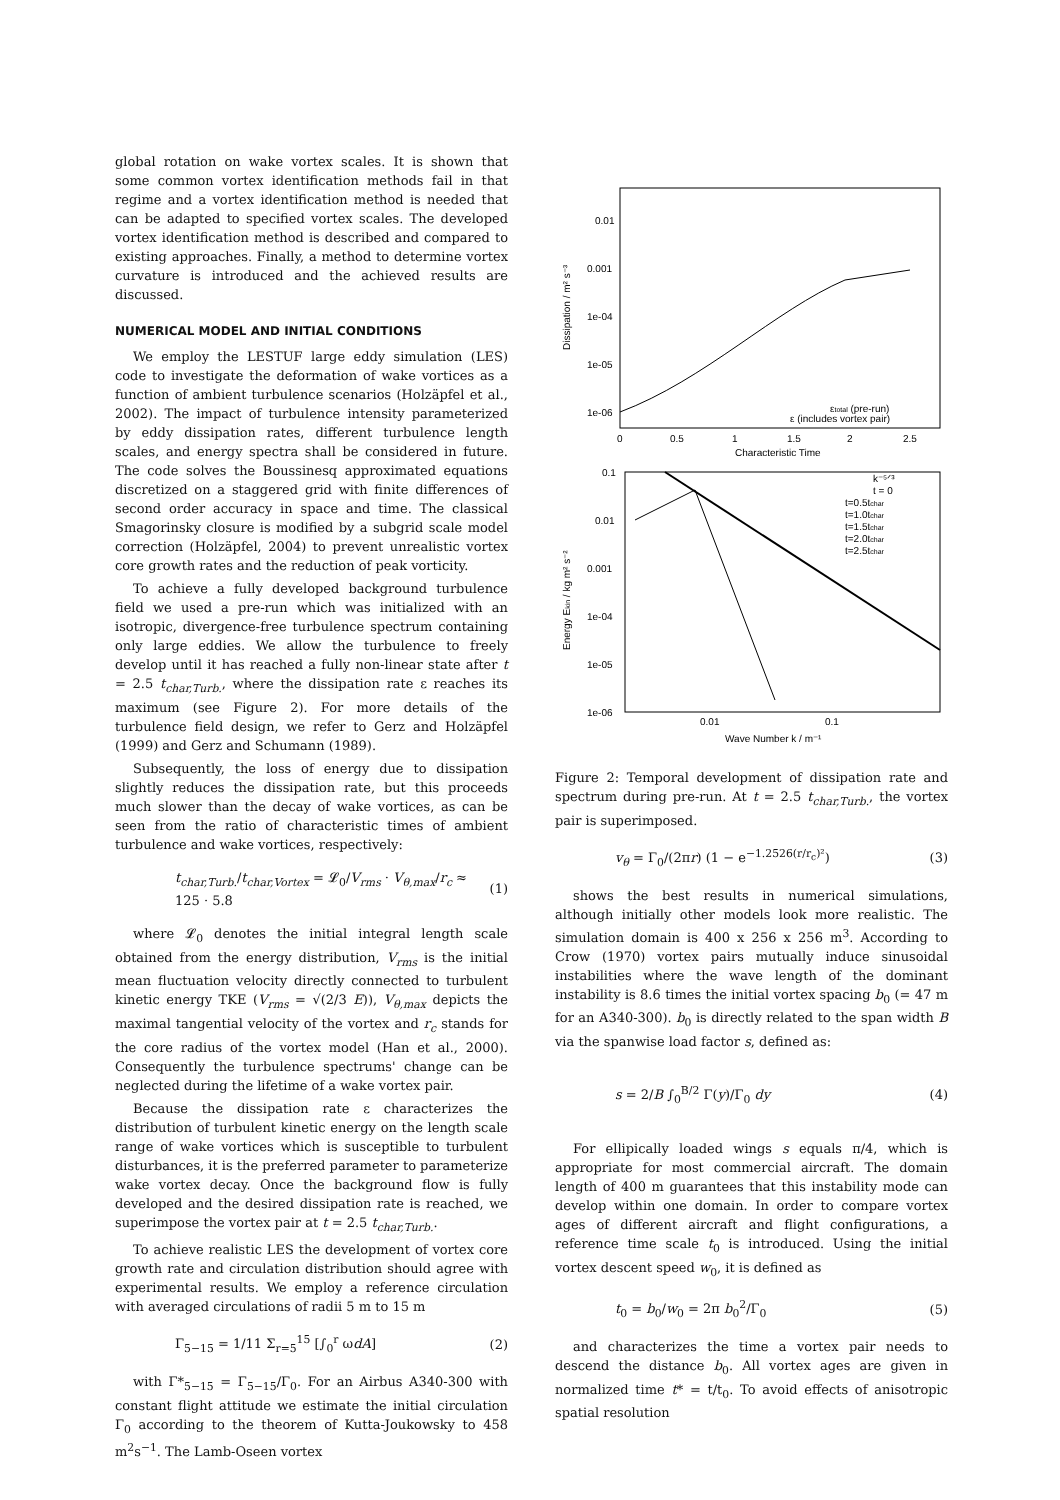global rotation on wake vortex scales. It is shown that some common vortex identification methods fail in that regime and a vortex identification method is needed that can be adapted to specified vortex scales. The developed vortex identification method is described and compared to existing approaches. Finally, a method to determine vortex curvature is introduced and the achieved results are discussed.
NUMERICAL MODEL AND INITIAL CONDITIONS
We employ the LESTUF large eddy simulation (LES) code to investigate the deformation of wake vortices as a function of ambient turbulence scenarios (Holzäpfel et al., 2002). The impact of turbulence intensity parameterized by eddy dissipation rates, different turbulence length scales, and energy spectra shall be considered in future. The code solves the Boussinesq approximated equations discretized on a staggered grid with finite differences of second order accuracy in space and time. The classical Smagorinsky closure is modified by a subgrid scale model correction (Holzäpfel, 2004) to prevent unrealistic vortex core growth rates and the reduction of peak vorticity.
To achieve a fully developed background turbulence field we used a pre-run which was initialized with an isotropic, divergence-free turbulence spectrum containing only large eddies. We allow the turbulence to freely develop until it has reached a fully non-linear state after t = 2.5 t<sub>char,Turb.</sub>, where the dissipation rate ε reaches its maximum (see Figure 2). For more details of the turbulence field design, we refer to Gerz and Holzäpfel (1999) and Gerz and Schumann (1989).
Subsequently, the loss of energy due to dissipation slightly reduces the dissipation rate, but this proceeds much slower than the decay of wake vortices, as can be seen from the ratio of characteristic times of ambient turbulence and wake vortices, respectively:
t<sub>char,Turb.</sub>/t<sub>char,Vortex</sub> = 𝓛<sub>0</sub>/V<sub>rms</sub> · V<sub>θ,max</sub>/r<sub>c</sub> ≈ 125 · 5.8 (1)
where 𝓛<sub>0</sub> denotes the initial integral length scale obtained from the energy distribution, V<sub>rms</sub> is the initial mean fluctuation velocity directly connected to turbulent kinetic energy TKE (V<sub>rms</sub> = √(2/3 E)), V<sub>θ,max</sub> depicts the maximal tangential velocity of the vortex and r<sub>c</sub> stands for the core radius of the vortex model (Han et al., 2000). Consequently the turbulence spectrums' change can be neglected during the lifetime of a wake vortex pair.
Because the dissipation rate ε characterizes the distribution of turbulent kinetic energy on the length scale range of wake vortices which is susceptible to turbulent disturbances, it is the preferred parameter to parameterize wake vortex decay. Once the background flow is fully developed and the desired dissipation rate is reached, we superimpose the vortex pair at t = 2.5 t<sub>char,Turb.</sub>.
To achieve realistic LES the development of vortex core growth rate and circulation distribution should agree with experimental results. We employ a reference circulation with averaged circulations of radii 5 m to 15 m
Γ<sub>5−15</sub> = 1/11 Σ<sub>r=5</sub><sup>15</sup> [∫<sub>0</sub><sup>r</sup> ωdA] (2)
with Γ*<sub>5−15</sub> = Γ<sub>5−15</sub>/Γ<sub>0</sub>. For an Airbus A340-300 with constant flight attitude we estimate the initial circulation Γ<sub>0</sub> according to the theorem of Kutta-Joukowsky to 458 m<sup>2</sup>s<sup>−1</sup>. The Lamb-Oseen vortex
0.01
0.001
1e-04
1e-05
1e-06
0
0.5
1
1.5
2
2.5
Characteristic Time
Dissipation / m² s⁻³
εtotal (pre-run)
ε (includes vortex pair)
0.1
0.01
0.001
1e-04
1e-05
1e-06
0.01
0.1
Wave Number k / m⁻¹
Energy Ekin / kg m² s⁻²
k⁻⁵ᐟ³
t = 0
t=0.5tchar
t=1.0tchar
t=1.5tchar
t=2.0tchar
t=2.5tchar
Figure 2: Temporal development of dissipation rate and spectrum during pre-run. At t = 2.5 t<sub>char,Turb.</sub>, the vortex pair is superimposed.
v<sub>θ</sub> = Γ<sub>0</sub>/(2πr) (1 − e<sup>−1.2526(r/r<sub>c</sub>)²</sup>) (3)
shows the best results in numerical simulations, although initially other models look more realistic. The simulation domain is 400 x 256 x 256 m<sup>3</sup>. According to Crow (1970) vortex pairs mutually induce sinusoidal instabilities where the wave length of the dominant instability is 8.6 times the initial vortex spacing b<sub>0</sub> (= 47 m for an A340-300). b<sub>0</sub> is directly related to the span width B via the spanwise load factor s, defined as:
s = 2/B ∫<sub>0</sub><sup>B/2</sup> Γ(y)/Γ<sub>0</sub> dy (4)
For ellipically loaded wings s equals π/4, which is appropriate for most commercial aircraft. The domain length of 400 m guarantees that this instability mode can develop within one domain. In order to compare vortex ages of different aircraft and flight configurations, a reference time scale t<sub>0</sub> is introduced. Using the initial vortex descent speed w<sub>0</sub>, it is defined as
t<sub>0</sub> = b<sub>0</sub>/w<sub>0</sub> = 2π b<sub>0</sub><sup>2</sup>/Γ<sub>0</sub> (5)
and characterizes the time a vortex pair needs to descend the distance b<sub>0</sub>. All vortex ages are given in normalized time t* = t/t<sub>0</sub>. To avoid effects of anisotropic spatial resolution